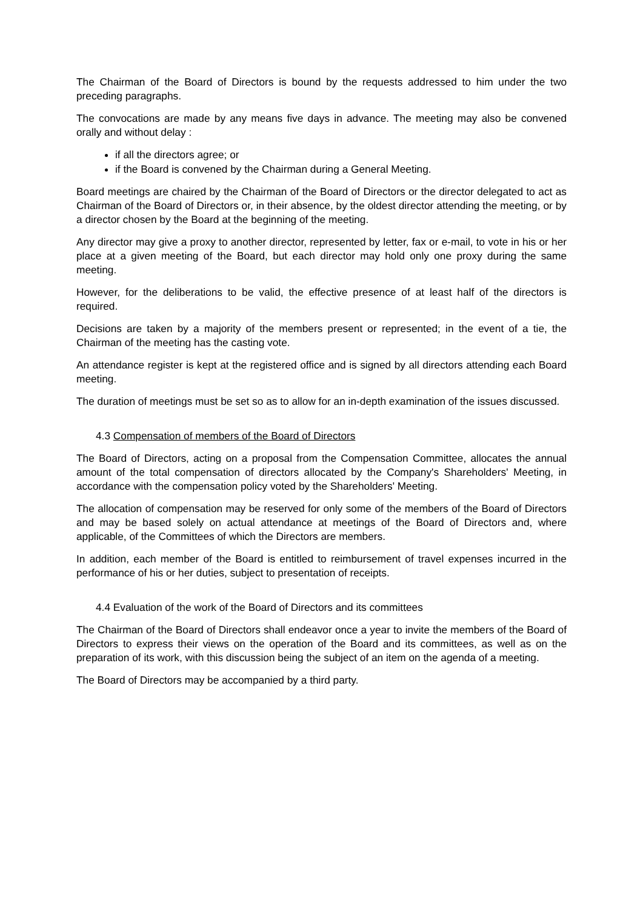The Chairman of the Board of Directors is bound by the requests addressed to him under the two preceding paragraphs.
The convocations are made by any means five days in advance. The meeting may also be convened orally and without delay :
if all the directors agree; or
if the Board is convened by the Chairman during a General Meeting.
Board meetings are chaired by the Chairman of the Board of Directors or the director delegated to act as Chairman of the Board of Directors or, in their absence, by the oldest director attending the meeting, or by a director chosen by the Board at the beginning of the meeting.
Any director may give a proxy to another director, represented by letter, fax or e-mail, to vote in his or her place at a given meeting of the Board, but each director may hold only one proxy during the same meeting.
However, for the deliberations to be valid, the effective presence of at least half of the directors is required.
Decisions are taken by a majority of the members present or represented; in the event of a tie, the Chairman of the meeting has the casting vote.
An attendance register is kept at the registered office and is signed by all directors attending each Board meeting.
The duration of meetings must be set so as to allow for an in-depth examination of the issues discussed.
4.3 Compensation of members of the Board of Directors
The Board of Directors, acting on a proposal from the Compensation Committee, allocates the annual amount of the total compensation of directors allocated by the Company's Shareholders' Meeting, in accordance with the compensation policy voted by the Shareholders' Meeting.
The allocation of compensation may be reserved for only some of the members of the Board of Directors and may be based solely on actual attendance at meetings of the Board of Directors and, where applicable, of the Committees of which the Directors are members.
In addition, each member of the Board is entitled to reimbursement of travel expenses incurred in the performance of his or her duties, subject to presentation of receipts.
4.4 Evaluation of the work of the Board of Directors and its committees
The Chairman of the Board of Directors shall endeavor once a year to invite the members of the Board of Directors to express their views on the operation of the Board and its committees, as well as on the preparation of its work, with this discussion being the subject of an item on the agenda of a meeting.
The Board of Directors may be accompanied by a third party.